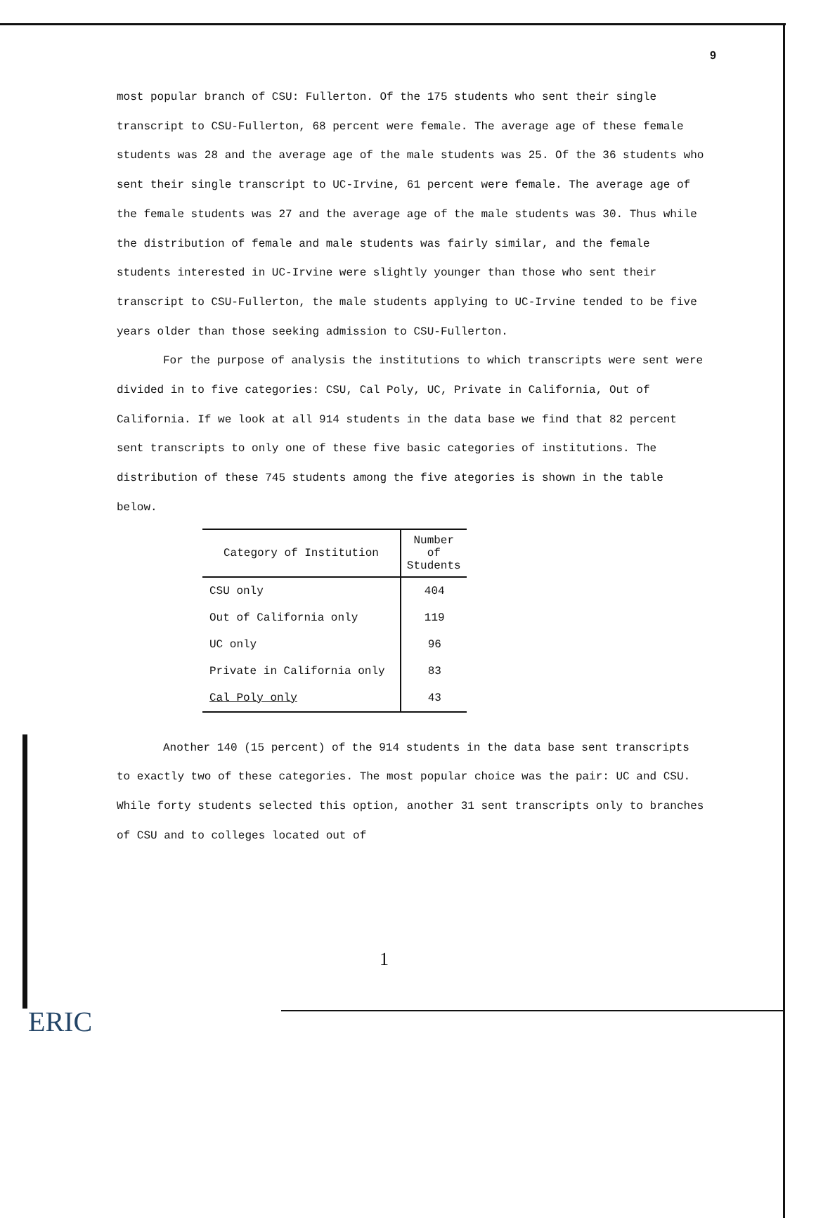9
most popular branch of CSU: Fullerton. Of the 175 students who sent their single transcript to CSU-Fullerton, 68 percent were female. The average age of these female students was 28 and the average age of the male students was 25. Of the 36 students who sent their single transcript to UC-Irvine, 61 percent were female. The average age of the female students was 27 and the average age of the male students was 30. Thus while the distribution of female and male students was fairly similar, and the female students interested in UC-Irvine were slightly younger than those who sent their transcript to CSU-Fullerton, the male students applying to UC-Irvine tended to be five years older than those seeking admission to CSU-Fullerton.
For the purpose of analysis the institutions to which transcripts were sent were divided in to five categories: CSU, Cal Poly, UC, Private in California, Out of California. If we look at all 914 students in the data base we find that 82 percent sent transcripts to only one of these five basic categories of institutions. The distribution of these 745 students among the five ategories is shown in the table below.
| Category of Institution | Number of Students |
| --- | --- |
| CSU only | 404 |
| Out of California only | 119 |
| UC only | 96 |
| Private in California only | 83 |
| Cal Poly only | 43 |
Another 140 (15 percent) of the 914 students in the data base sent transcripts to exactly two of these categories. The most popular choice was the pair: UC and CSU. While forty students selected this option, another 31 sent transcripts only to branches of CSU and to colleges located out of
1
ERIC